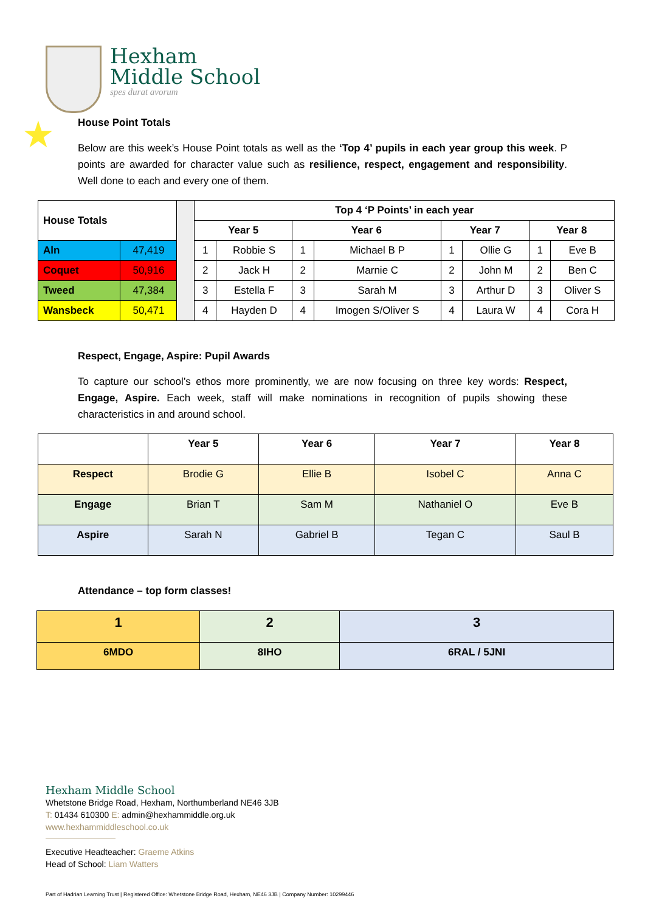Hexham
Middle School
spes durat avorum
★
House Point Totals
Below are this week’s House Point totals as well as the ‘Top 4’ pupils in each year group this week. P points are awarded for character value such as resilience, respect, engagement and responsibility. Well done to each and every one of them.
| House Totals | | | Top 4 ‘P Points’ in each year | | | | | | | |
| | | | Year 5 | | Year 6 | | Year 7 | | Year 8 | |
| Aln | 47,419 | | 1 | Robbie S | 1 | Michael B P | 1 | Ollie G | 1 | Eve B |
| Coquet | 50,916 | | 2 | Jack H | 2 | Marnie C | 2 | John M | 2 | Ben C |
| Tweed | 47,384 | | 3 | Estella F | 3 | Sarah M | 3 | Arthur D | 3 | Oliver S |
| Wansbeck | 50,471 | | 4 | Hayden D | 4 | Imogen S/Oliver S | 4 | Laura W | 4 | Cora H |
Respect, Engage, Aspire: Pupil Awards
To capture our school’s ethos more prominently, we are now focusing on three key words: Respect, Engage, Aspire. Each week, staff will make nominations in recognition of pupils showing these characteristics in and around school.
| | Year 5 | Year 6 | Year 7 | Year 8 |
| --- | --- | --- | --- | --- |
| Respect | Brodie G | Ellie B | Isobel C | Anna C |
| Engage | Brian T | Sam M | Nathaniel O | Eve B |
| Aspire | Sarah N | Gabriel B | Tegan C | Saul B |
Attendance – top form classes!
| 1 | 2 | 3 |
| --- | --- | --- |
| 6MDO | 8IHO | 6RAL / 5JNI |
Hexham Middle School
Whetstone Bridge Road, Hexham, Northumberland NE46 3JB
T: 01434 610300 E: admin@hexhammiddle.org.uk
www.hexhammiddleschool.co.uk
Executive Headteacher: Graeme Atkins
Head of School: Liam Watters
Part of Hadrian Learning Trust | Registered Office: Whetstone Bridge Road, Hexham, NE46 3JB | Company Number: 10299446